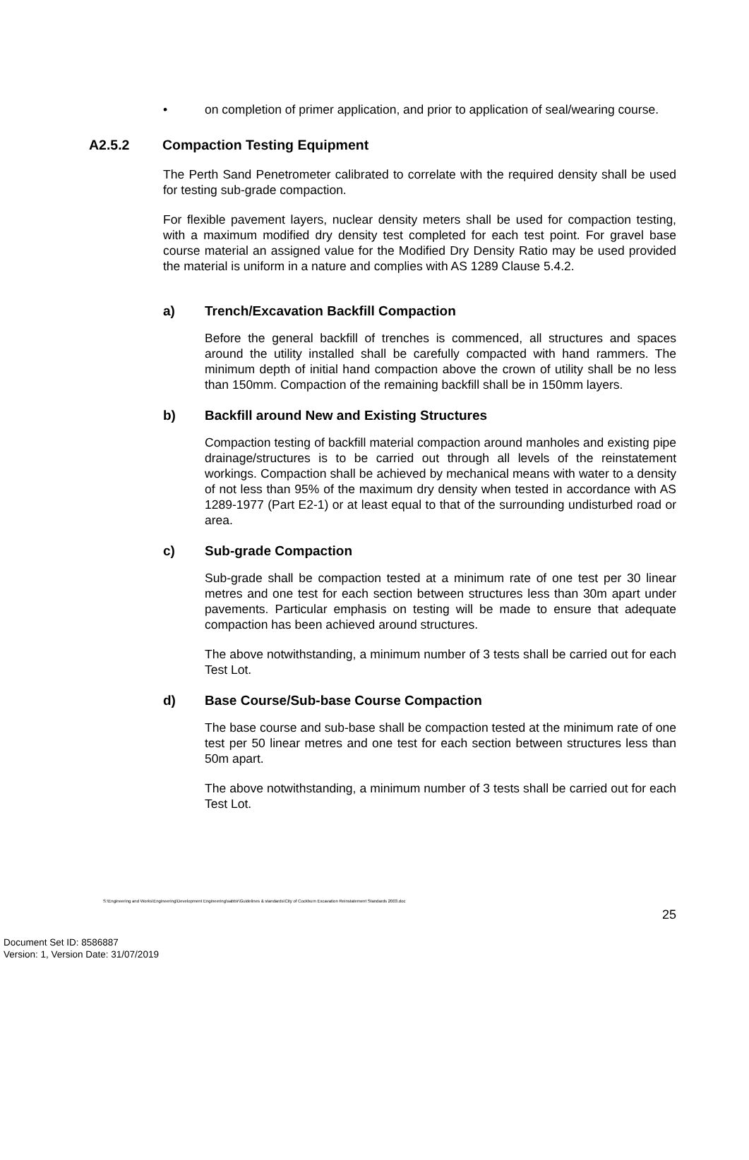• on completion of primer application, and prior to application of seal/wearing course.
A2.5.2 Compaction Testing Equipment
The Perth Sand Penetrometer calibrated to correlate with the required density shall be used for testing sub-grade compaction.
For flexible pavement layers, nuclear density meters shall be used for compaction testing, with a maximum modified dry density test completed for each test point. For gravel base course material an assigned value for the Modified Dry Density Ratio may be used provided the material is uniform in a nature and complies with AS 1289 Clause 5.4.2.
a) Trench/Excavation Backfill Compaction
Before the general backfill of trenches is commenced, all structures and spaces around the utility installed shall be carefully compacted with hand rammers. The minimum depth of initial hand compaction above the crown of utility shall be no less than 150mm. Compaction of the remaining backfill shall be in 150mm layers.
b) Backfill around New and Existing Structures
Compaction testing of backfill material compaction around manholes and existing pipe drainage/structures is to be carried out through all levels of the reinstatement workings. Compaction shall be achieved by mechanical means with water to a density of not less than 95% of the maximum dry density when tested in accordance with AS 1289-1977 (Part E2-1) or at least equal to that of the surrounding undisturbed road or area.
c) Sub-grade Compaction
Sub-grade shall be compaction tested at a minimum rate of one test per 30 linear metres and one test for each section between structures less than 30m apart under pavements. Particular emphasis on testing will be made to ensure that adequate compaction has been achieved around structures.
The above notwithstanding, a minimum number of 3 tests shall be carried out for each Test Lot.
d) Base Course/Sub-base Course Compaction
The base course and sub-base shall be compaction tested at the minimum rate of one test per 50 linear metres and one test for each section between structures less than 50m apart.
The above notwithstanding, a minimum number of 3 tests shall be carried out for each Test Lot.
S:\Engineering and Works\Engineering\Development Engineering\sabbir\Guidelines & standards\City of Cockburn Excavation Reinstatement Standards 2003.doc
25
Document Set ID: 8586887
Version: 1, Version Date: 31/07/2019